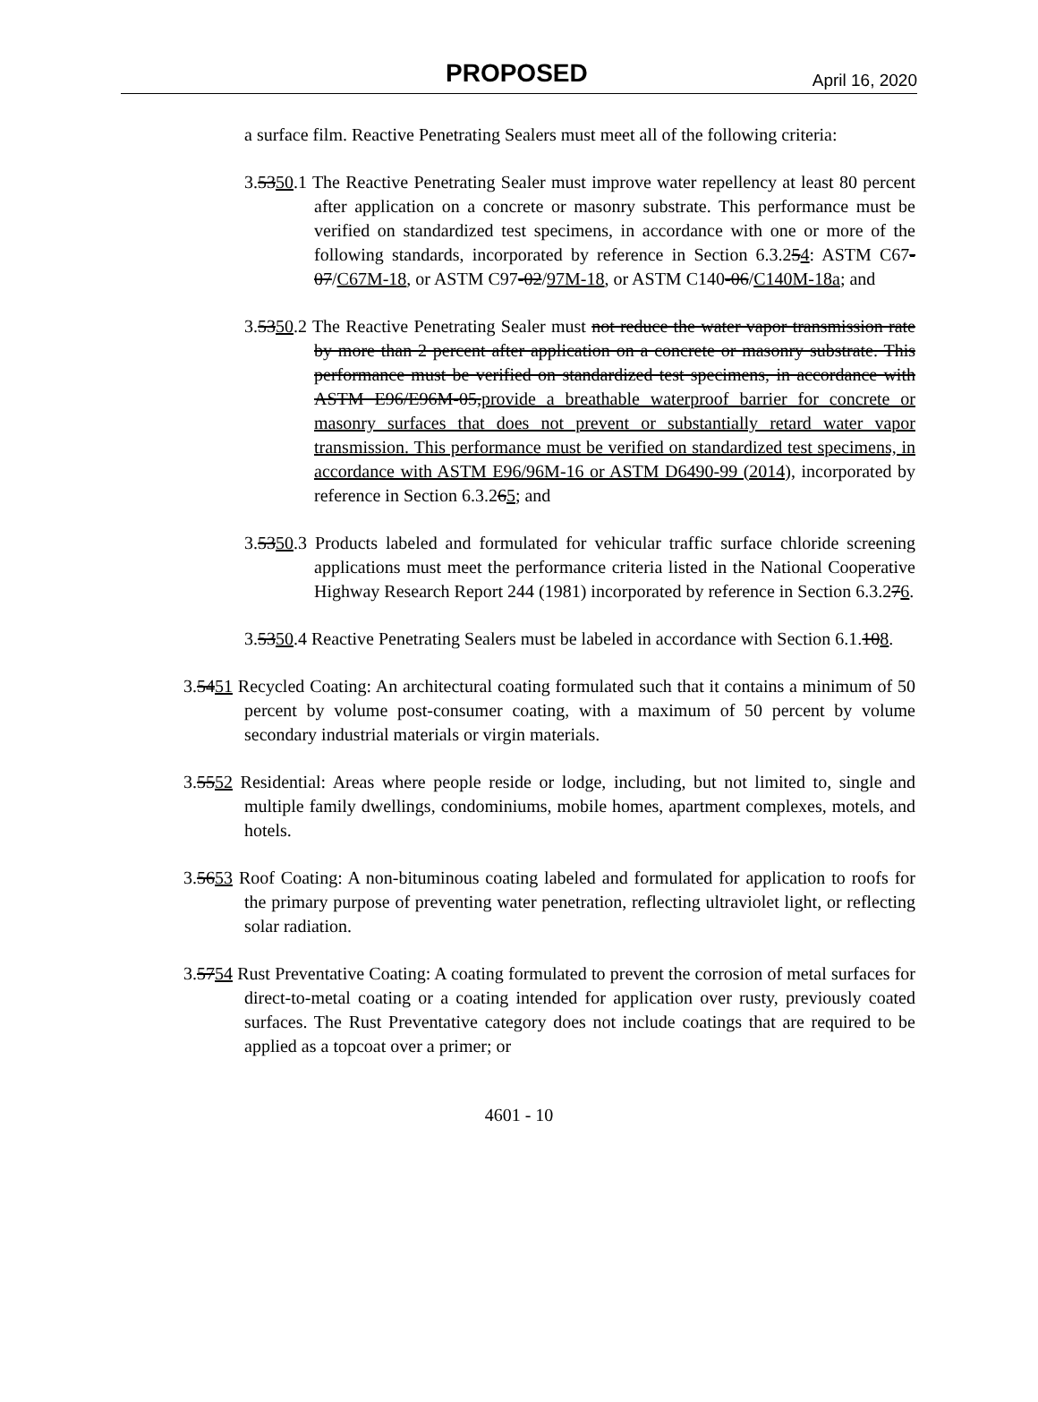PROPOSED April 16, 2020
a surface film. Reactive Penetrating Sealers must meet all of the following criteria:
3.5350.1 The Reactive Penetrating Sealer must improve water repellency at least 80 percent after application on a concrete or masonry substrate. This performance must be verified on standardized test specimens, in accordance with one or more of the following standards, incorporated by reference in Section 6.3.254: ASTM C67-07/C67M-18, or ASTM C97-02/97M-18, or ASTM C140-06/C140M-18a; and
3.5350.2 The Reactive Penetrating Sealer must not reduce the water vapor transmission rate by more than 2 percent after application on a concrete or masonry substrate. This performance must be verified on standardized test specimens, in accordance with ASTM E96/E96M-05,provide a breathable waterproof barrier for concrete or masonry surfaces that does not prevent or substantially retard water vapor transmission. This performance must be verified on standardized test specimens, in accordance with ASTM E96/96M-16 or ASTM D6490-99 (2014), incorporated by reference in Section 6.3.265; and
3.5350.3 Products labeled and formulated for vehicular traffic surface chloride screening applications must meet the performance criteria listed in the National Cooperative Highway Research Report 244 (1981) incorporated by reference in Section 6.3.276.
3.5350.4 Reactive Penetrating Sealers must be labeled in accordance with Section 6.1.108.
3.5451 Recycled Coating: An architectural coating formulated such that it contains a minimum of 50 percent by volume post-consumer coating, with a maximum of 50 percent by volume secondary industrial materials or virgin materials.
3.5552 Residential: Areas where people reside or lodge, including, but not limited to, single and multiple family dwellings, condominiums, mobile homes, apartment complexes, motels, and hotels.
3.5653 Roof Coating: A non-bituminous coating labeled and formulated for application to roofs for the primary purpose of preventing water penetration, reflecting ultraviolet light, or reflecting solar radiation.
3.5754 Rust Preventative Coating: A coating formulated to prevent the corrosion of metal surfaces for direct-to-metal coating or a coating intended for application over rusty, previously coated surfaces. The Rust Preventative category does not include coatings that are required to be applied as a topcoat over a primer; or
4601 - 10